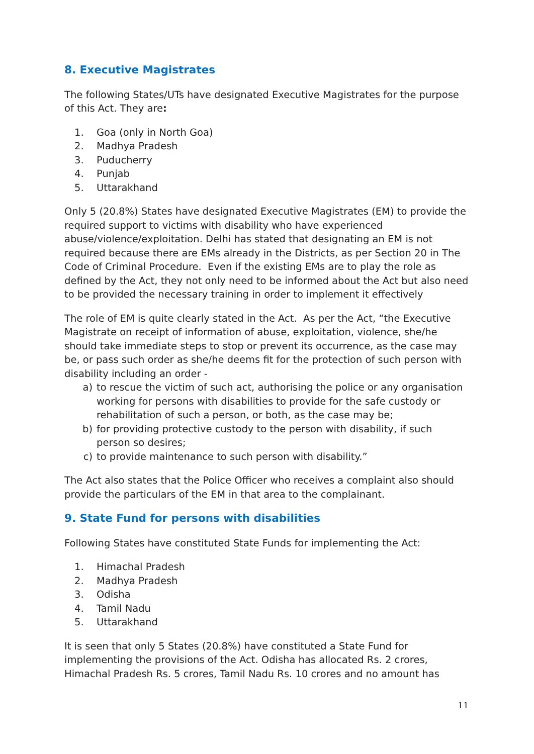8. Executive Magistrates
The following States/UTs have designated Executive Magistrates for the purpose of this Act. They are:
1. Goa (only in North Goa)
2. Madhya Pradesh
3. Puducherry
4. Punjab
5. Uttarakhand
Only 5 (20.8%) States have designated Executive Magistrates (EM) to provide the required support to victims with disability who have experienced abuse/violence/exploitation. Delhi has stated that designating an EM is not required because there are EMs already in the Districts, as per Section 20 in The Code of Criminal Procedure. Even if the existing EMs are to play the role as defined by the Act, they not only need to be informed about the Act but also need to be provided the necessary training in order to implement it effectively
The role of EM is quite clearly stated in the Act. As per the Act, “the Executive Magistrate on receipt of information of abuse, exploitation, violence, she/he should take immediate steps to stop or prevent its occurrence, as the case may be, or pass such order as she/he deems fit for the protection of such person with disability including an order -
a) to rescue the victim of such act, authorising the police or any organisation working for persons with disabilities to provide for the safe custody or rehabilitation of such a person, or both, as the case may be;
b) for providing protective custody to the person with disability, if such person so desires;
c) to provide maintenance to such person with disability.”
The Act also states that the Police Officer who receives a complaint also should provide the particulars of the EM in that area to the complainant.
9. State Fund for persons with disabilities
Following States have constituted State Funds for implementing the Act:
1. Himachal Pradesh
2. Madhya Pradesh
3. Odisha
4. Tamil Nadu
5. Uttarakhand
It is seen that only 5 States (20.8%) have constituted a State Fund for implementing the provisions of the Act. Odisha has allocated Rs. 2 crores, Himachal Pradesh Rs. 5 crores, Tamil Nadu Rs. 10 crores and no amount has
11